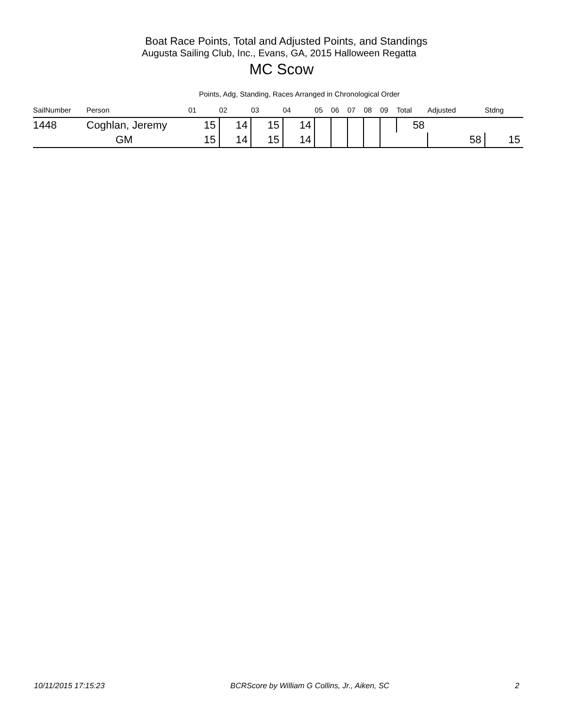Boat Race Points, Total and Adjusted Points, and Standings
Augusta Sailing Club, Inc., Evans, GA, 2015 Halloween Regatta
MC Scow
Points, Adg, Standing, Races Arranged in Chronological Order
| SailNumber | Person | 01 | 02 | 03 | 04 | 05 | 06 | 07 | 08 | 09 | Total | Adjusted | Stdng |
| --- | --- | --- | --- | --- | --- | --- | --- | --- | --- | --- | --- | --- | --- |
| 1448 | Coghlan, Jeremy | 15 | 14 | 15 | 14 | | | | | | 58 | | |
| | GM | 15 | 14 | 15 | 14 | | | | | | | 58 | 15 |
10/11/2015 17:15:23 BCRScore by William G Collins, Jr., Aiken, SC 2